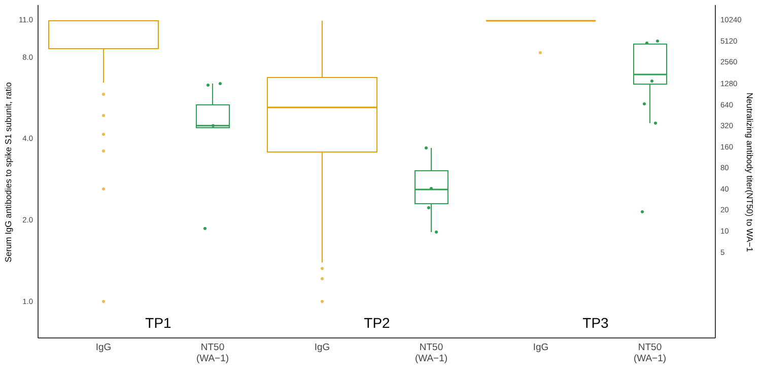11.0
8.0
4.0
2.0
1.0
10240
5120
2560
1280
640
320
160
80
40
20
10
5
Serum IgG antibodies to spike S1 subunit, ratio
Neutralizing antibody titer(NT50) to WA−1
TP1
TP2
TP3
IgG
NT50
(WA−1)
IgG
NT50
(WA−1)
IgG
NT50
(WA−1)